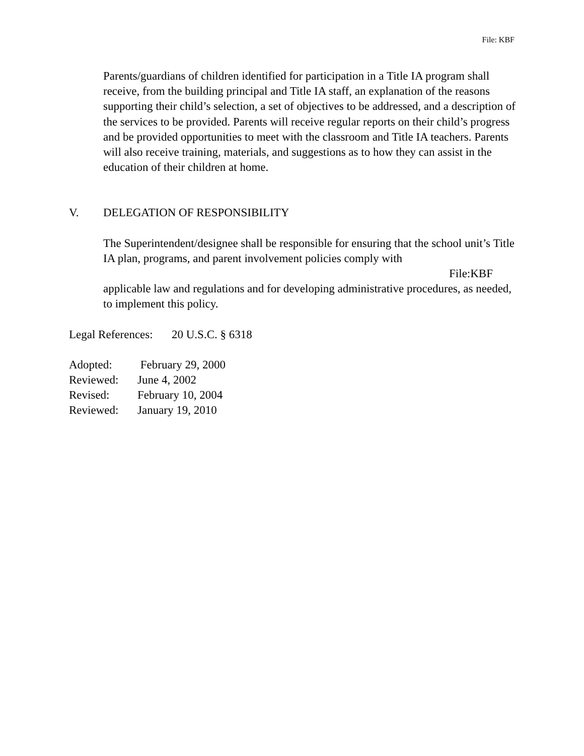File: KBF
Parents/guardians of children identified for participation in a Title IA program shall receive, from the building principal and Title IA staff, an explanation of the reasons supporting their child’s selection, a set of objectives to be addressed, and a description of the services to be provided. Parents will receive regular reports on their child’s progress and be provided opportunities to meet with the classroom and Title IA teachers. Parents will also receive training, materials, and suggestions as to how they can assist in the education of their children at home.
V. DELEGATION OF RESPONSIBILITY
The Superintendent/designee shall be responsible for ensuring that the school unit’s Title IA plan, programs, and parent involvement policies comply with
File:KBF
applicable law and regulations and for developing administrative procedures, as needed, to implement this policy.
Legal References: 20 U.S.C. § 6318
Adopted: February 29, 2000
Reviewed: June 4, 2002
Revised: February 10, 2004
Reviewed: January 19, 2010